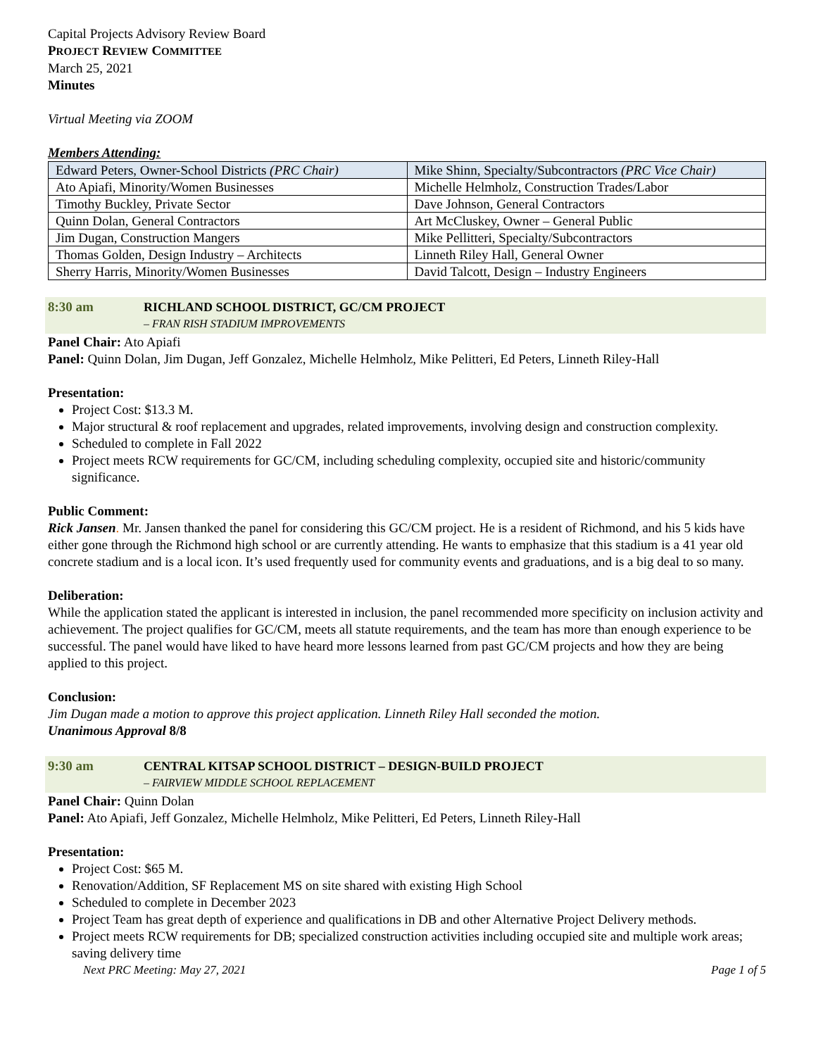Capital Projects Advisory Review Board
PROJECT REVIEW COMMITTEE
March 25, 2021
Minutes
Virtual Meeting via ZOOM
Members Attending:
| Edward Peters, Owner-School Districts (PRC Chair) | Mike Shinn, Specialty/Subcontractors (PRC Vice Chair) |
| Ato Apiafi, Minority/Women Businesses | Michelle Helmholz, Construction Trades/Labor |
| Timothy Buckley, Private Sector | Dave Johnson, General Contractors |
| Quinn Dolan, General Contractors | Art McCluskey, Owner – General Public |
| Jim Dugan, Construction Mangers | Mike Pellitteri, Specialty/Subcontractors |
| Thomas Golden, Design Industry – Architects | Linneth Riley Hall, General Owner |
| Sherry Harris, Minority/Women Businesses | David Talcott, Design – Industry Engineers |
8:30 am RICHLAND SCHOOL DISTRICT, GC/CM PROJECT
– FRAN RISH STADIUM IMPROVEMENTS
Panel Chair: Ato Apiafi
Panel: Quinn Dolan, Jim Dugan, Jeff Gonzalez, Michelle Helmholz, Mike Pelitteri, Ed Peters, Linneth Riley-Hall
Presentation:
Project Cost: $13.3 M.
Major structural & roof replacement and upgrades, related improvements, involving design and construction complexity.
Scheduled to complete in Fall 2022
Project meets RCW requirements for GC/CM, including scheduling complexity, occupied site and historic/community significance.
Public Comment:
Rick Jansen. Mr. Jansen thanked the panel for considering this GC/CM project. He is a resident of Richmond, and his 5 kids have either gone through the Richmond high school or are currently attending. He wants to emphasize that this stadium is a 41 year old concrete stadium and is a local icon. It’s used frequently used for community events and graduations, and is a big deal to so many.
Deliberation:
While the application stated the applicant is interested in inclusion, the panel recommended more specificity on inclusion activity and achievement. The project qualifies for GC/CM, meets all statute requirements, and the team has more than enough experience to be successful. The panel would have liked to have heard more lessons learned from past GC/CM projects and how they are being applied to this project.
Conclusion:
Jim Dugan made a motion to approve this project application. Linneth Riley Hall seconded the motion.
Unanimous Approval 8/8
9:30 am CENTRAL KITSAP SCHOOL DISTRICT – DESIGN-BUILD PROJECT
– FAIRVIEW MIDDLE SCHOOL REPLACEMENT
Panel Chair: Quinn Dolan
Panel: Ato Apiafi, Jeff Gonzalez, Michelle Helmholz, Mike Pelitteri, Ed Peters, Linneth Riley-Hall
Presentation:
Project Cost: $65 M.
Renovation/Addition, SF Replacement MS on site shared with existing High School
Scheduled to complete in December 2023
Project Team has great depth of experience and qualifications in DB and other Alternative Project Delivery methods.
Project meets RCW requirements for DB; specialized construction activities including occupied site and multiple work areas; saving delivery time
Next PRC Meeting: May 27, 2021 Page 1 of 5